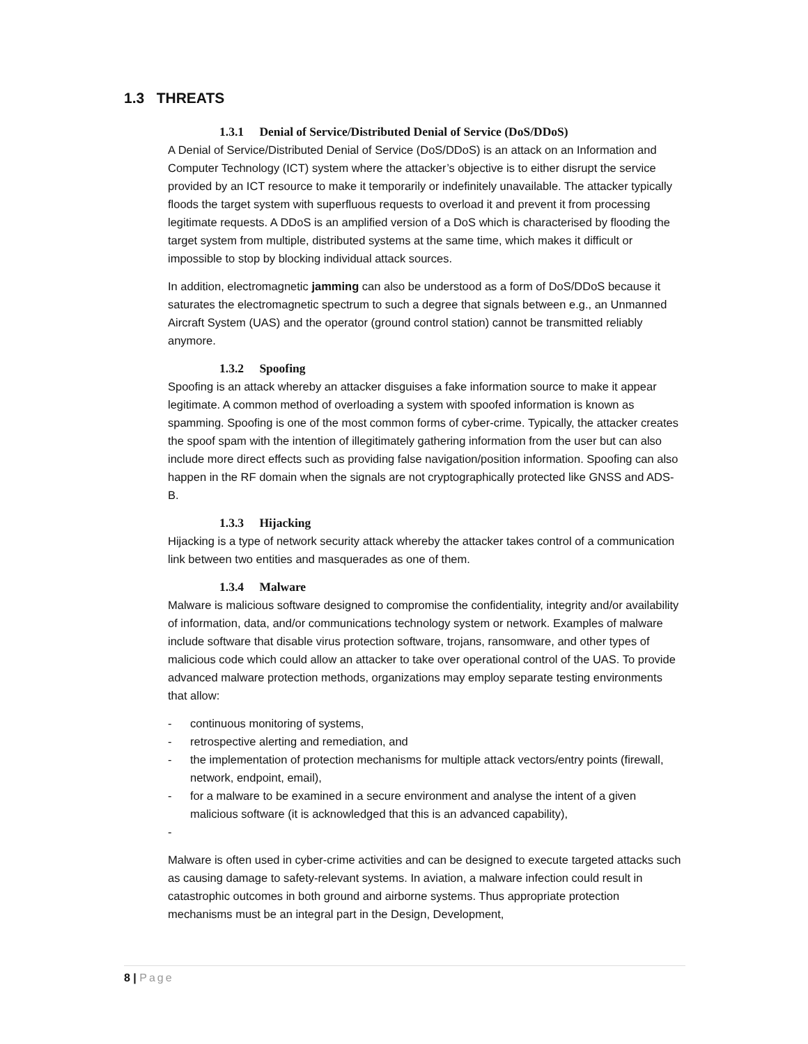1.3 THREATS
1.3.1 Denial of Service/Distributed Denial of Service (DoS/DDoS)
A Denial of Service/Distributed Denial of Service (DoS/DDoS) is an attack on an Information and Computer Technology (ICT) system where the attacker’s objective is to either disrupt the service provided by an ICT resource to make it temporarily or indefinitely unavailable. The attacker typically floods the target system with superfluous requests to overload it and prevent it from processing legitimate requests. A DDoS is an amplified version of a DoS which is characterised by flooding the target system from multiple, distributed systems at the same time, which makes it difficult or impossible to stop by blocking individual attack sources.
In addition, electromagnetic jamming can also be understood as a form of DoS/DDoS because it saturates the electromagnetic spectrum to such a degree that signals between e.g., an Unmanned Aircraft System (UAS) and the operator (ground control station) cannot be transmitted reliably anymore.
1.3.2 Spoofing
Spoofing is an attack whereby an attacker disguises a fake information source to make it appear legitimate. A common method of overloading a system with spoofed information is known as spamming. Spoofing is one of the most common forms of cyber-crime. Typically, the attacker creates the spoof spam with the intention of illegitimately gathering information from the user but can also include more direct effects such as providing false navigation/position information. Spoofing can also happen in the RF domain when the signals are not cryptographically protected like GNSS and ADS-B.
1.3.3 Hijacking
Hijacking is a type of network security attack whereby the attacker takes control of a communication link between two entities and masquerades as one of them.
1.3.4 Malware
Malware is malicious software designed to compromise the confidentiality, integrity and/or availability of information, data, and/or communications technology system or network. Examples of malware include software that disable virus protection software, trojans, ransomware, and other types of malicious code which could allow an attacker to take over operational control of the UAS. To provide advanced malware protection methods, organizations may employ separate testing environments that allow:
- continuous monitoring of systems,
- retrospective alerting and remediation, and
- the implementation of protection mechanisms for multiple attack vectors/entry points (firewall, network, endpoint, email),
- for a malware to be examined in a secure environment and analyse the intent of a given malicious software (it is acknowledged that this is an advanced capability),
-
Malware is often used in cyber-crime activities and can be designed to execute targeted attacks such as causing damage to safety-relevant systems. In aviation, a malware infection could result in catastrophic outcomes in both ground and airborne systems. Thus appropriate protection mechanisms must be an integral part in the Design, Development,
8 | Page